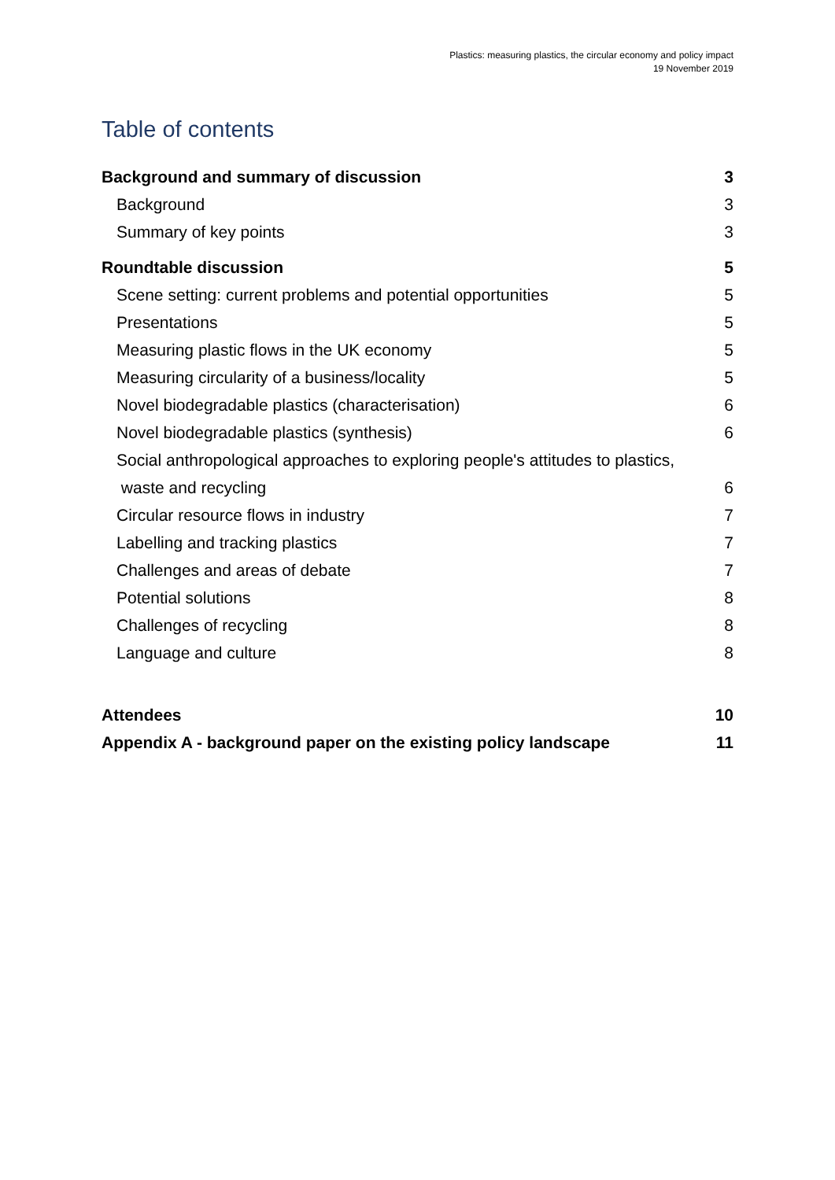Plastics: measuring plastics, the circular economy and policy impact
19 November 2019
Table of contents
Background and summary of discussion 3
Background 3
Summary of key points 3
Roundtable discussion 5
Scene setting: current problems and potential opportunities 5
Presentations 5
Measuring plastic flows in the UK economy 5
Measuring circularity of a business/locality 5
Novel biodegradable plastics (characterisation) 6
Novel biodegradable plastics (synthesis) 6
Social anthropological approaches to exploring people's attitudes to plastics,
waste and recycling 6
Circular resource flows in industry 7
Labelling and tracking plastics 7
Challenges and areas of debate 7
Potential solutions 8
Challenges of recycling 8
Language and culture 8
Attendees 10
Appendix A - background paper on the existing policy landscape 11